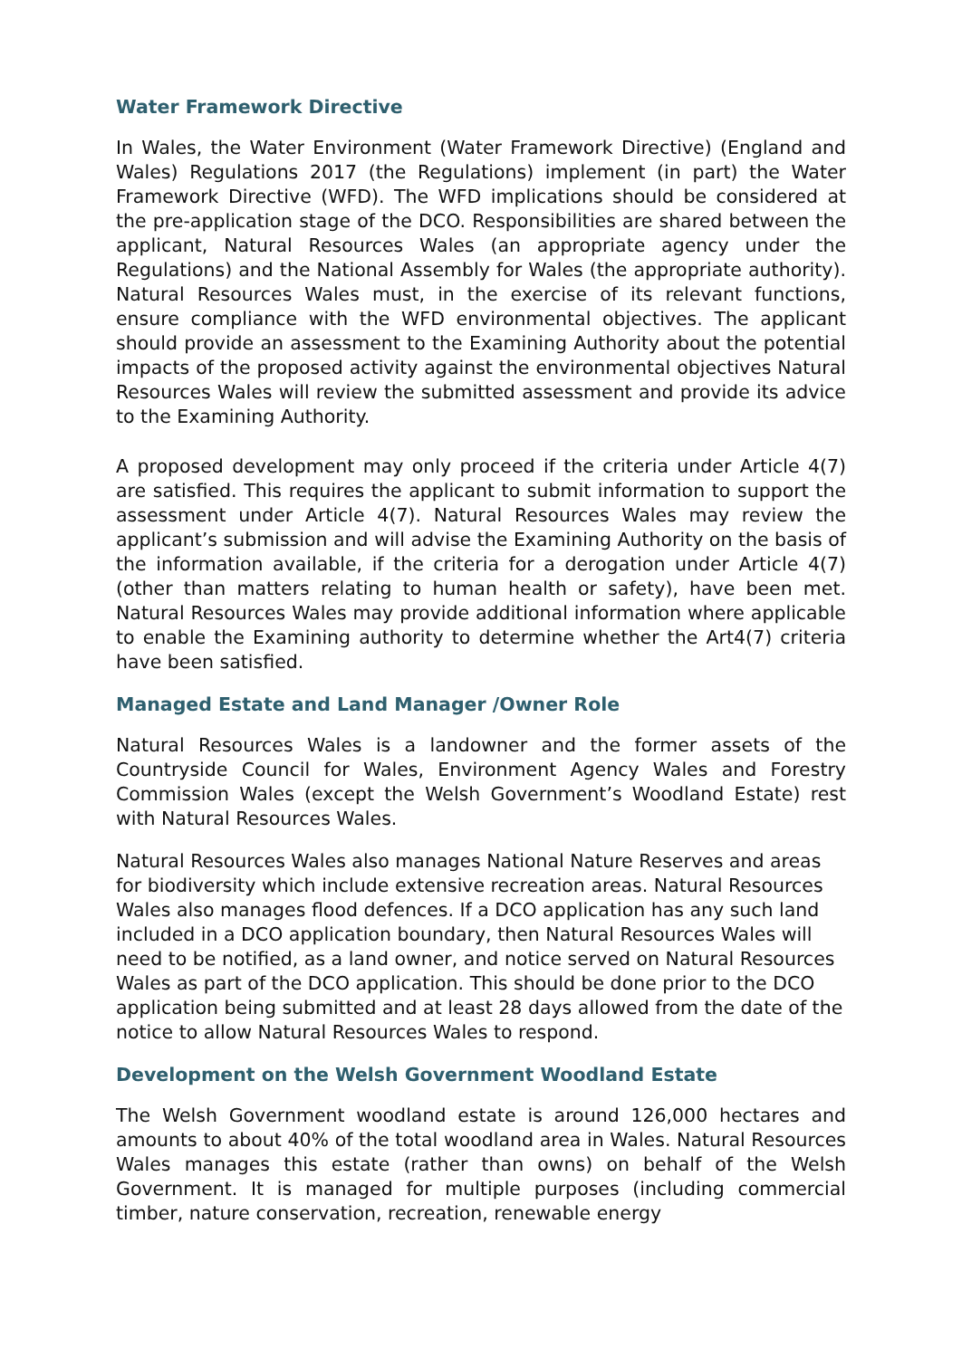Water Framework Directive
In Wales, the Water Environment (Water Framework Directive) (England and Wales) Regulations 2017 (the Regulations) implement (in part) the Water Framework Directive (WFD). The WFD implications should be considered at the pre-application stage of the DCO. Responsibilities are shared between the applicant, Natural Resources Wales (an appropriate agency under the Regulations) and the National Assembly for Wales (the appropriate authority). Natural Resources Wales must, in the exercise of its relevant functions, ensure compliance with the WFD environmental objectives. The applicant should provide an assessment to the Examining Authority about the potential impacts of the proposed activity against the environmental objectives Natural Resources Wales will review the submitted assessment and provide its advice to the Examining Authority.
A proposed development may only proceed if the criteria under Article 4(7) are satisfied. This requires the applicant to submit information to support the assessment under Article 4(7). Natural Resources Wales may review the applicant’s submission and will advise the Examining Authority on the basis of the information available, if the criteria for a derogation under Article 4(7) (other than matters relating to human health or safety), have been met. Natural Resources Wales may provide additional information where applicable to enable the Examining authority to determine whether the Art4(7) criteria have been satisfied.
Managed Estate and Land Manager /Owner Role
Natural Resources Wales is a landowner and the former assets of the Countryside Council for Wales, Environment Agency Wales and Forestry Commission Wales (except the Welsh Government’s Woodland Estate) rest with Natural Resources Wales.
Natural Resources Wales also manages National Nature Reserves and areas for biodiversity which include extensive recreation areas. Natural Resources Wales also manages flood defences. If a DCO application has any such land included in a DCO application boundary, then Natural Resources Wales will need to be notified, as a land owner, and notice served on Natural Resources Wales as part of the DCO application. This should be done prior to the DCO application being submitted and at least 28 days allowed from the date of the notice to allow Natural Resources Wales to respond.
Development on the Welsh Government Woodland Estate
The Welsh Government woodland estate is around 126,000 hectares and amounts to about 40% of the total woodland area in Wales. Natural Resources Wales manages this estate (rather than owns) on behalf of the Welsh Government. It is managed for multiple purposes (including commercial timber, nature conservation, recreation, renewable energy